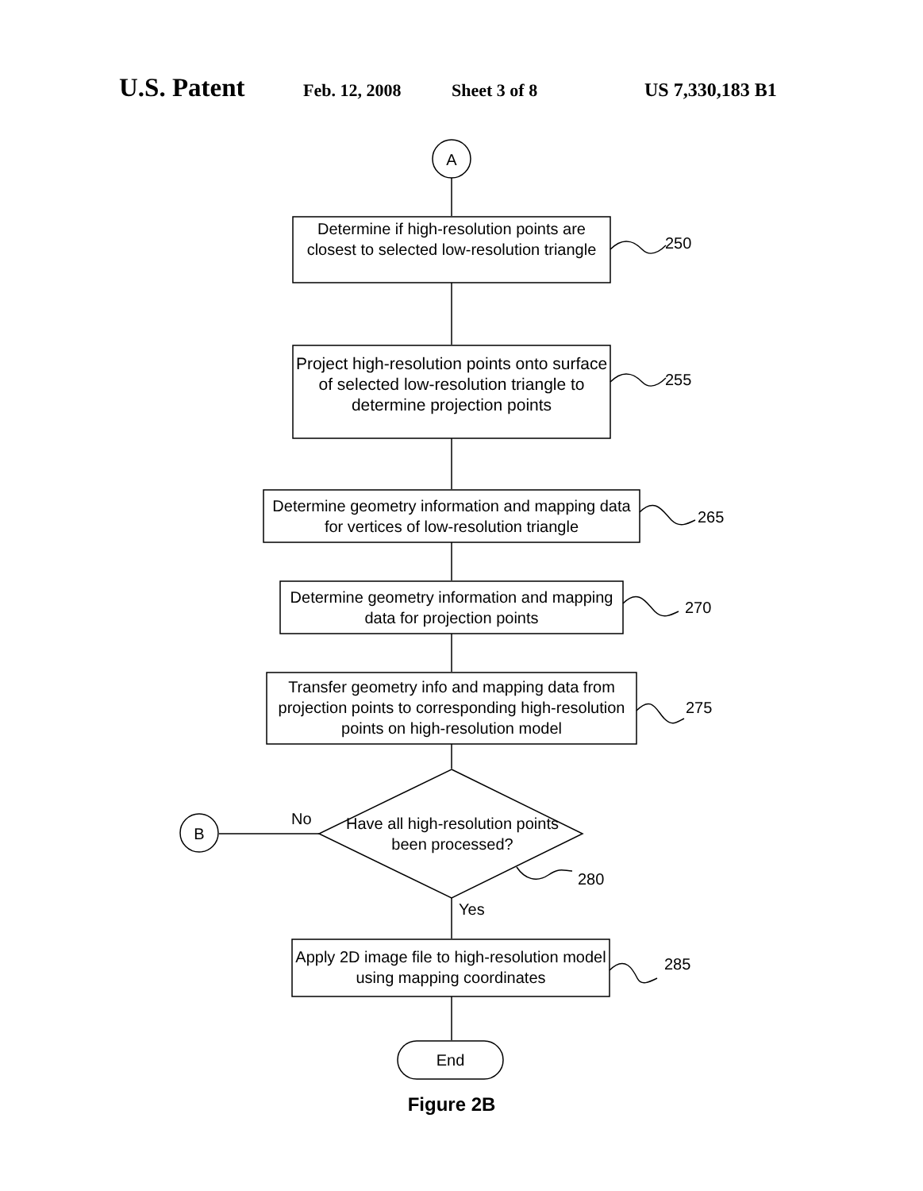U.S. Patent Feb. 12, 2008 Sheet 3 of 8 US 7,330,183 B1
Determine if high-resolution points are closest to selected low-resolution triangle
250
Project high-resolution points onto surface of selected low-resolution triangle to determine projection points
255
Determine geometry information and mapping data for vertices of low-resolution triangle
265
Determine geometry information and mapping data for projection points
270
Transfer geometry info and mapping data from projection points to corresponding high-resolution points on high-resolution model
275
No
B
Have all high-resolution points been processed?
280
Yes
Apply 2D image file to high-resolution model using mapping coordinates
285
End
Figure 2B
A